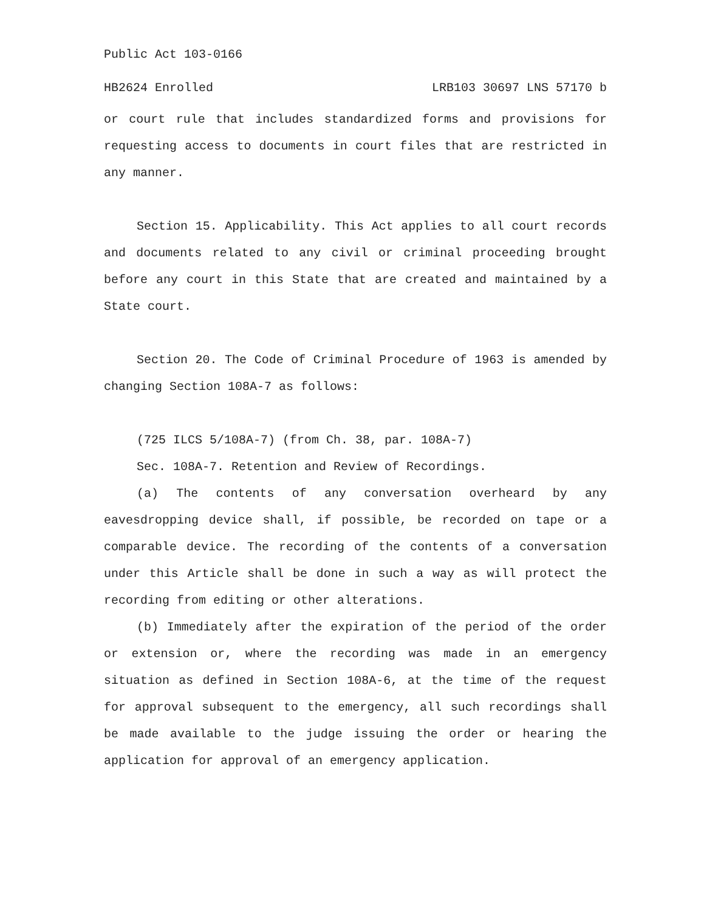Public Act 103-0166
HB2624 Enrolled LRB103 30697 LNS 57170 b
or court rule that includes standardized forms and provisions for requesting access to documents in court files that are restricted in any manner.
Section 15. Applicability. This Act applies to all court records and documents related to any civil or criminal proceeding brought before any court in this State that are created and maintained by a State court.
Section 20. The Code of Criminal Procedure of 1963 is amended by changing Section 108A-7 as follows:
(725 ILCS 5/108A-7) (from Ch. 38, par. 108A-7)
Sec. 108A-7. Retention and Review of Recordings.
(a) The contents of any conversation overheard by any eavesdropping device shall, if possible, be recorded on tape or a comparable device. The recording of the contents of a conversation under this Article shall be done in such a way as will protect the recording from editing or other alterations.
(b) Immediately after the expiration of the period of the order or extension or, where the recording was made in an emergency situation as defined in Section 108A-6, at the time of the request for approval subsequent to the emergency, all such recordings shall be made available to the judge issuing the order or hearing the application for approval of an emergency application.